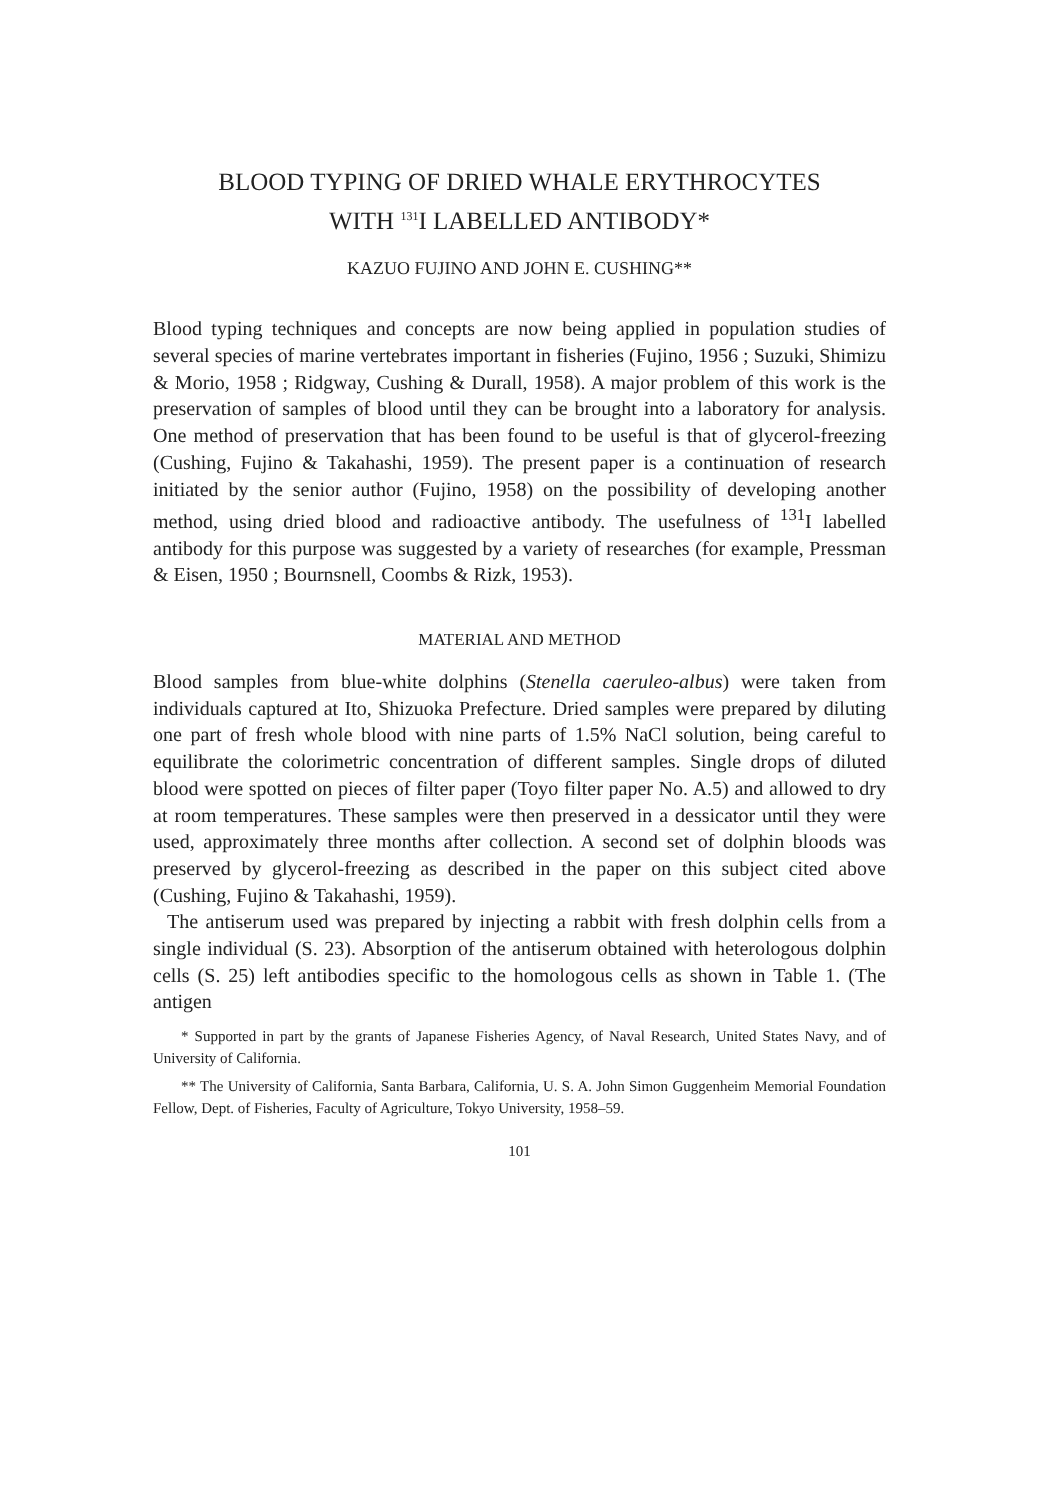BLOOD TYPING OF DRIED WHALE ERYTHROCYTES
WITH <sup>131</sup>I LABELLED ANTIBODY*
KAZUO FUJINO AND JOHN E. CUSHING**
Blood typing techniques and concepts are now being applied in population studies of several species of marine vertebrates important in fisheries (Fujino, 1956 ; Suzuki, Shimizu & Morio, 1958 ; Ridgway, Cushing & Durall, 1958). A major problem of this work is the preservation of samples of blood until they can be brought into a laboratory for analysis. One method of preservation that has been found to be useful is that of glycerol-freezing (Cushing, Fujino & Takahashi, 1959). The present paper is a continuation of research initiated by the senior author (Fujino, 1958) on the possibility of developing another method, using dried blood and radioactive antibody. The usefulness of <sup>131</sup>I labelled antibody for this purpose was suggested by a variety of researches (for example, Pressman & Eisen, 1950 ; Bournsnell, Coombs & Rizk, 1953).
MATERIAL AND METHOD
Blood samples from blue-white dolphins (Stenella caeruleo-albus) were taken from individuals captured at Ito, Shizuoka Prefecture. Dried samples were prepared by diluting one part of fresh whole blood with nine parts of 1.5% NaCl solution, being careful to equilibrate the colorimetric concentration of different samples. Single drops of diluted blood were spotted on pieces of filter paper (Toyo filter paper No. A.5) and allowed to dry at room temperatures. These samples were then preserved in a dessicator until they were used, approximately three months after collection. A second set of dolphin bloods was preserved by glycerol-freezing as described in the paper on this subject cited above (Cushing, Fujino & Takahashi, 1959).
The antiserum used was prepared by injecting a rabbit with fresh dolphin cells from a single individual (S. 23). Absorption of the antiserum obtained with heterologous dolphin cells (S. 25) left antibodies specific to the homologous cells as shown in Table 1. (The antigen
* Supported in part by the grants of Japanese Fisheries Agency, of Naval Research, United States Navy, and of University of California.
** The University of California, Santa Barbara, California, U. S. A. John Simon Guggenheim Memorial Foundation Fellow, Dept. of Fisheries, Faculty of Agriculture, Tokyo University, 1958–59.
101